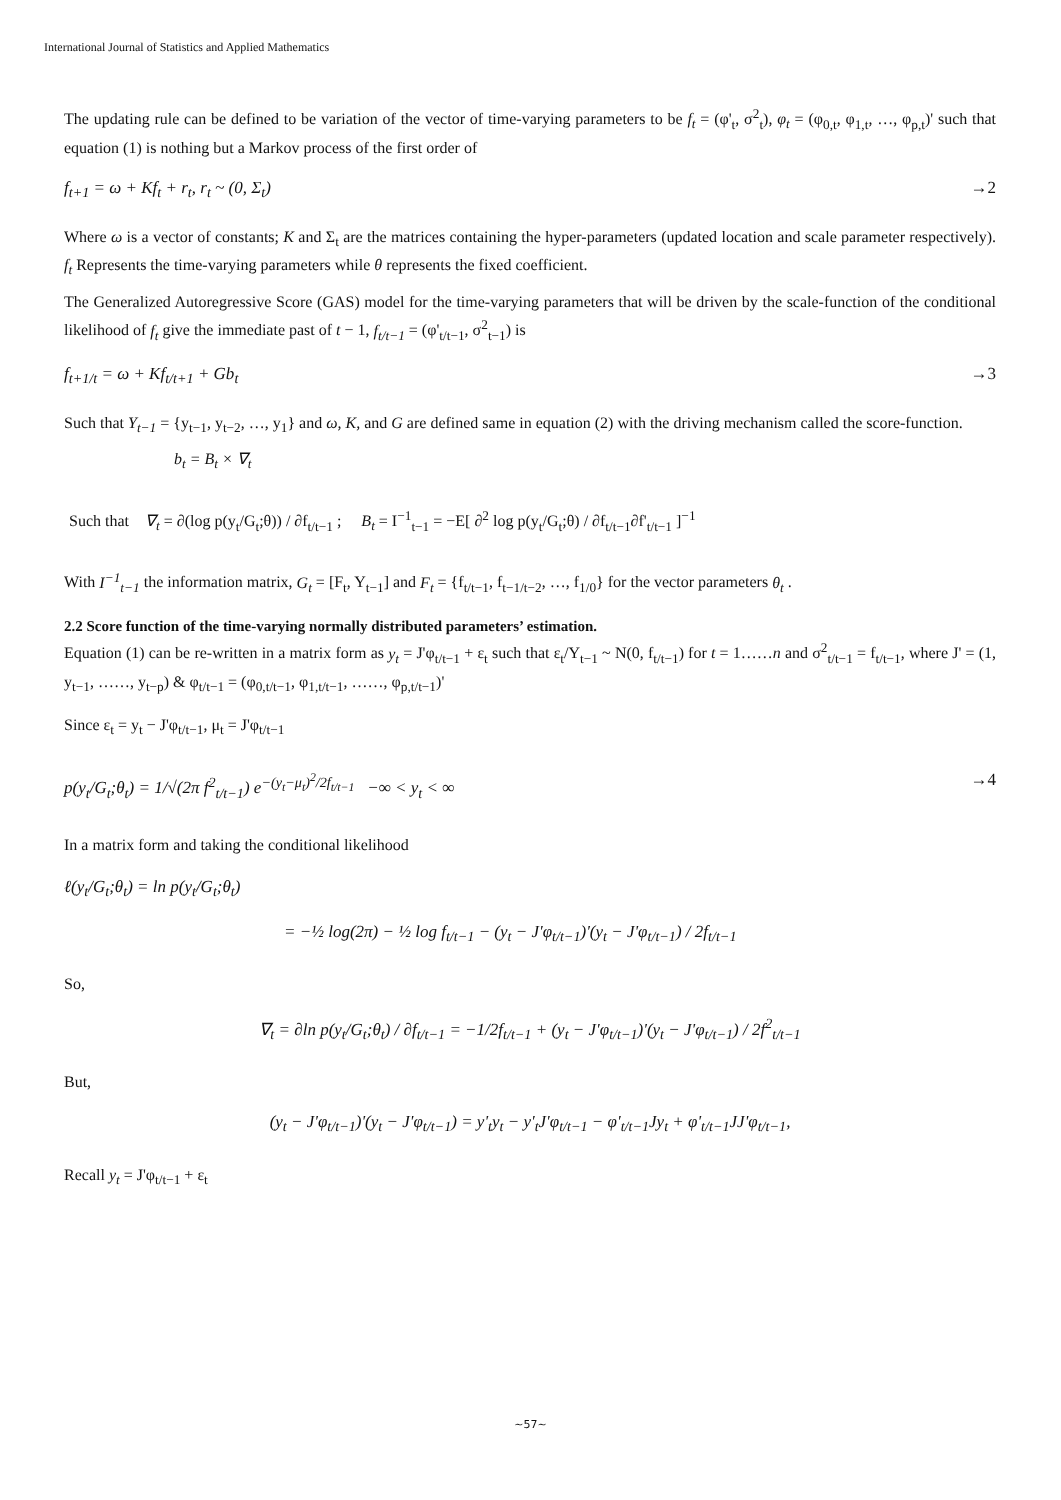International Journal of Statistics and Applied Mathematics
The updating rule can be defined to be variation of the vector of time-varying parameters to be f<sub>t</sub> = (φ'<sub>t</sub>, σ<sup>2</sup><sub>t</sub>), φ<sub>t</sub> = (φ<sub>0,t</sub>, φ<sub>1,t</sub>, …, φ<sub>p,t</sub>)' such that equation (1) is nothing but a Markov process of the first order of
f<sub>t+1</sub> = ω + Kf<sub>t</sub> + r<sub>t</sub>, r<sub>t</sub> ~ (0, Σ<sub>t</sub>) →2
Where ω is a vector of constants; K and Σ<sub>t</sub> are the matrices containing the hyper-parameters (updated location and scale parameter respectively). f<sub>t</sub> Represents the time-varying parameters while θ represents the fixed coefficient.
The Generalized Autoregressive Score (GAS) model for the time-varying parameters that will be driven by the scale-function of the conditional likelihood of f<sub>t</sub> give the immediate past of t − 1, f<sub>t/t−1</sub> = (φ'<sub>t/t−1</sub>, σ<sup>2</sup><sub>t−1</sub>) is
f<sub>t+1/t</sub> = ω + Kf<sub>t/t+1</sub> + Gb<sub>t</sub> →3
Such that Y<sub>t−1</sub> = {y<sub>t−1</sub>, y<sub>t−2</sub>, …, y<sub>1</sub>} and ω, K, and G are defined same in equation (2) with the driving mechanism called the score-function.
b<sub>t</sub> = B<sub>t</sub> × ∇<sub>t</sub>
Such that ∇<sub>t</sub> = ∂(log p(y<sub>t</sub>/G<sub>t</sub>;θ)) / ∂f<sub>t/t−1</sub> ; B<sub>t</sub> = I<sup>−1</sup><sub>t−1</sub> = −E[ ∂<sup>2</sup> log p(y<sub>t</sub>/G<sub>t</sub>;θ) / ∂f<sub>t/t−1</sub>∂f'<sub>t/t−1</sub> ]<sup>−1</sup>
With I<sup>−1</sup><sub>t−1</sub> the information matrix, G<sub>t</sub> = [F<sub>t</sub>, Y<sub>t−1</sub>] and F<sub>t</sub> = {f<sub>t/t−1</sub>, f<sub>t−1/t−2</sub>, …, f<sub>1/0</sub>} for the vector parameters θ<sub>t</sub> .
2.2 Score function of the time-varying normally distributed parameters’ estimation.
Equation (1) can be re-written in a matrix form as y<sub>t</sub> = J'φ<sub>t/t−1</sub> + ε<sub>t</sub> such that ε<sub>t</sub>/Y<sub>t−1</sub> ~ N(0, f<sub>t/t−1</sub>) for t = 1……n and σ<sup>2</sup><sub>t/t−1</sub> = f<sub>t/t−1</sub>, where J' = (1, y<sub>t−1</sub>, ……, y<sub>t−p</sub>) & φ<sub>t/t−1</sub> = (φ<sub>0,t/t−1</sub>, φ<sub>1,t/t−1</sub>, ……, φ<sub>p,t/t−1</sub>)'
Since ε<sub>t</sub> = y<sub>t</sub> − J'φ<sub>t/t−1</sub>, μ<sub>t</sub> = J'φ<sub>t/t−1</sub>
p(y<sub>t</sub>/G<sub>t</sub>;θ<sub>t</sub>) = 1/√(2π f<sup>2</sup><sub>t/t−1</sub>) e<sup>−(y<sub>t</sub>−μ<sub>t</sub>)<sup>2</sup>/2f<sub>t/t−1</sub></sup> −∞ < y<sub>t</sub> < ∞ →4
In a matrix form and taking the conditional likelihood
ℓ(y<sub>t</sub>/G<sub>t</sub>;θ<sub>t</sub>) = ln p(y<sub>t</sub>/G<sub>t</sub>;θ<sub>t</sub>)
= −½ log(2π) − ½ log f<sub>t/t−1</sub> − (y<sub>t</sub> − J'φ<sub>t/t−1</sub>)'(y<sub>t</sub> − J'φ<sub>t/t−1</sub>) / 2f<sub>t/t−1</sub>
So,
∇<sub>t</sub> = ∂ln p(y<sub>t</sub>/G<sub>t</sub>;θ<sub>t</sub>) / ∂f<sub>t/t−1</sub> = −1/2f<sub>t/t−1</sub> + (y<sub>t</sub> − J'φ<sub>t/t−1</sub>)'(y<sub>t</sub> − J'φ<sub>t/t−1</sub>) / 2f<sup>2</sup><sub>t/t−1</sub>
But,
(y<sub>t</sub> − J'φ<sub>t/t−1</sub>)'(y<sub>t</sub> − J'φ<sub>t/t−1</sub>) = y'<sub>t</sub>y<sub>t</sub> − y'<sub>t</sub>J'φ<sub>t/t−1</sub> − φ'<sub>t/t−1</sub>Jy<sub>t</sub> + φ'<sub>t/t−1</sub>JJ'φ<sub>t/t−1</sub>,
Recall y<sub>t</sub> = J'φ<sub>t/t−1</sub> + ε<sub>t</sub>
~57~